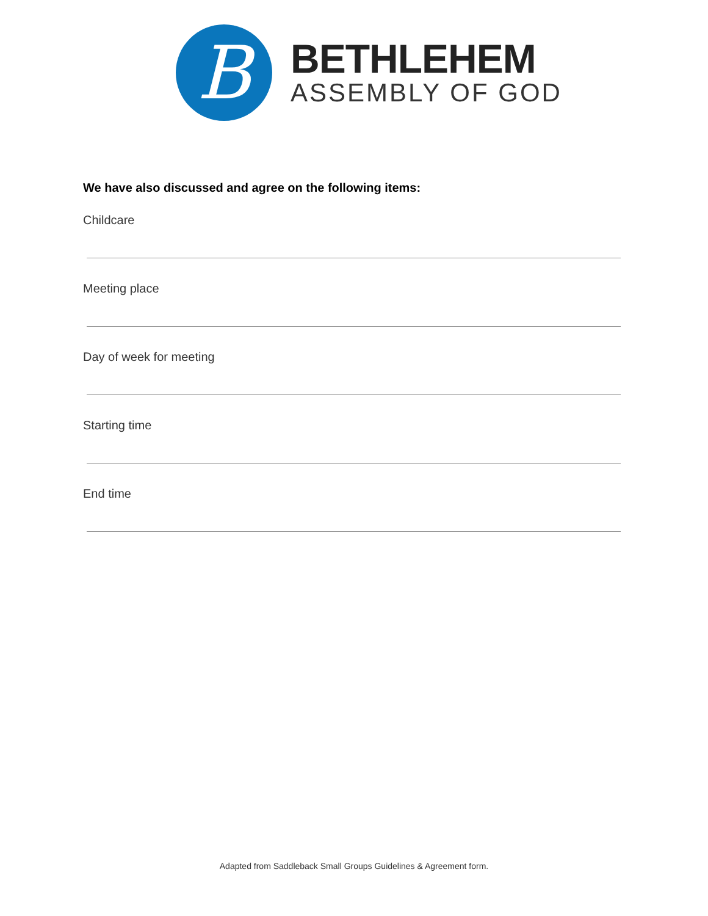B
BETHLEHEM
ASSEMBLY OF GOD
We have also discussed and agree on the following items:
Childcare
Meeting place
Day of week for meeting
Starting time
End time
Adapted from Saddleback Small Groups Guidelines & Agreement form.